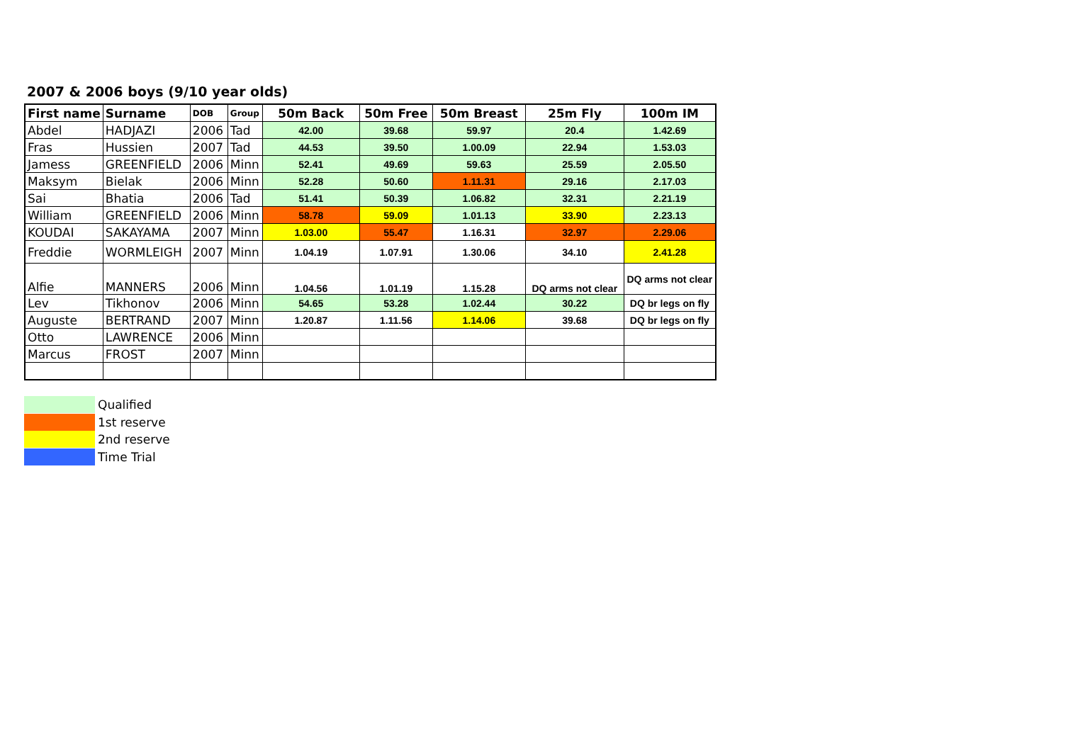2007 & 2006 boys (9/10 year olds)
| First name | Surname | DOB | Group | 50m Back | 50m Free | 50m Breast | 25m Fly | 100m IM |
| --- | --- | --- | --- | --- | --- | --- | --- | --- |
| Abdel | HADJAZI | 2006 | Tad | 42.00 | 39.68 | 59.97 | 20.4 | 1.42.69 |
| Fras | Hussien | 2007 | Tad | 44.53 | 39.50 | 1.00.09 | 22.94 | 1.53.03 |
| Jamess | GREENFIELD | 2006 | Minn | 52.41 | 49.69 | 59.63 | 25.59 | 2.05.50 |
| Maksym | Bielak | 2006 | Minn | 52.28 | 50.60 | 1.11.31 | 29.16 | 2.17.03 |
| Sai | Bhatia | 2006 | Tad | 51.41 | 50.39 | 1.06.82 | 32.31 | 2.21.19 |
| William | GREENFIELD | 2006 | Minn | 58.78 | 59.09 | 1.01.13 | 33.90 | 2.23.13 |
| KOUDAI | SAKAYAMA | 2007 | Minn | 1.03.00 | 55.47 | 1.16.31 | 32.97 | 2.29.06 |
| Freddie | WORMLEIGH | 2007 | Minn | 1.04.19 | 1.07.91 | 1.30.06 | 34.10 | 2.41.28 |
| Alfie | MANNERS | 2006 | Minn | 1.04.56 | 1.01.19 | 1.15.28 | DQ arms not clear | DQ arms not clear |
| Lev | Tikhonov | 2006 | Minn | 54.65 | 53.28 | 1.02.44 | 30.22 | DQ br legs on fly |
| Auguste | BERTRAND | 2007 | Minn | 1.20.87 | 1.11.56 | 1.14.06 | 39.68 | DQ br legs on fly |
| Otto | LAWRENCE | 2006 | Minn | | | | | |
| Marcus | FROST | 2007 | Minn | | | | | |
Qualified
1st reserve
2nd reserve
Time Trial